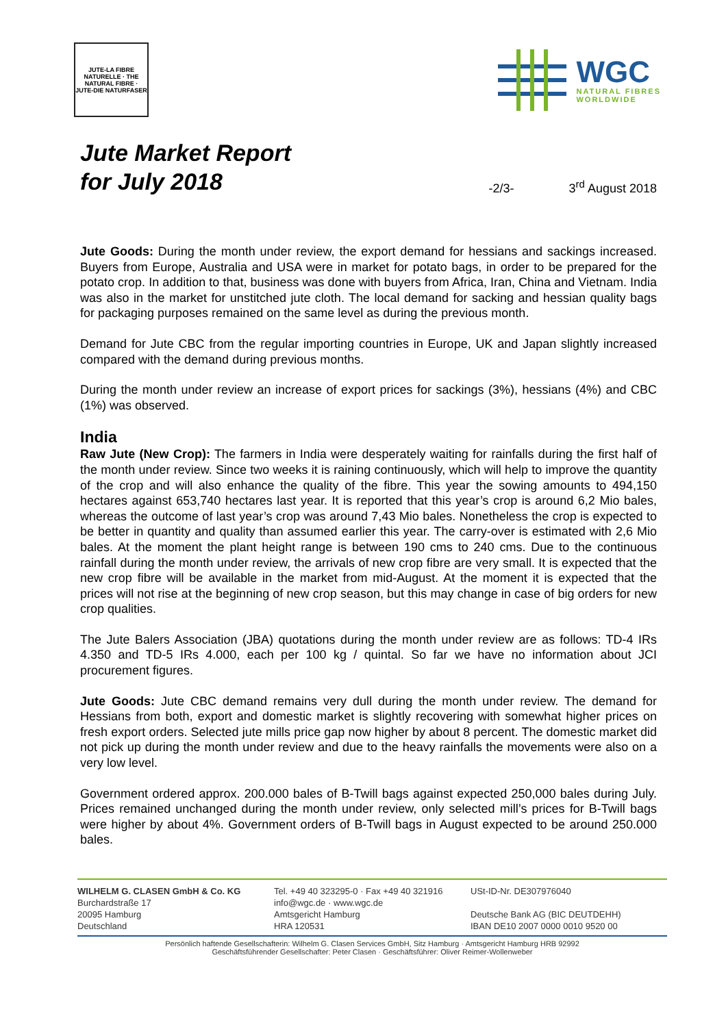JUTE-LA FIBRE NATURELLE · THE NATURAL FIBRE · JUTE-DIE NATURFASER
WGC
NATURAL FIBRES
WORLDWIDE
Jute Market Report
for July 2018
-2/3- 3<sup>rd</sup> August 2018
Jute Goods: During the month under review, the export demand for hessians and sackings increased. Buyers from Europe, Australia and USA were in market for potato bags, in order to be prepared for the potato crop. In addition to that, business was done with buyers from Africa, Iran, China and Vietnam. India was also in the market for unstitched jute cloth. The local demand for sacking and hessian quality bags for packaging purposes remained on the same level as during the previous month.
Demand for Jute CBC from the regular importing countries in Europe, UK and Japan slightly increased compared with the demand during previous months.
During the month under review an increase of export prices for sackings (3%), hessians (4%) and CBC (1%) was observed.
India
Raw Jute (New Crop): The farmers in India were desperately waiting for rainfalls during the first half of the month under review. Since two weeks it is raining continuously, which will help to improve the quantity of the crop and will also enhance the quality of the fibre. This year the sowing amounts to 494,150 hectares against 653,740 hectares last year. It is reported that this year’s crop is around 6,2 Mio bales, whereas the outcome of last year’s crop was around 7,43 Mio bales. Nonetheless the crop is expected to be better in quantity and quality than assumed earlier this year. The carry-over is estimated with 2,6 Mio bales. At the moment the plant height range is between 190 cms to 240 cms. Due to the continuous rainfall during the month under review, the arrivals of new crop fibre are very small. It is expected that the new crop fibre will be available in the market from mid-August. At the moment it is expected that the prices will not rise at the beginning of new crop season, but this may change in case of big orders for new crop qualities.
The Jute Balers Association (JBA) quotations during the month under review are as follows: TD-4 IRs 4.350 and TD-5 IRs 4.000, each per 100 kg / quintal. So far we have no information about JCI procurement figures.
Jute Goods: Jute CBC demand remains very dull during the month under review. The demand for Hessians from both, export and domestic market is slightly recovering with somewhat higher prices on fresh export orders. Selected jute mills price gap now higher by about 8 percent. The domestic market did not pick up during the month under review and due to the heavy rainfalls the movements were also on a very low level.
Government ordered approx. 200.000 bales of B-Twill bags against expected 250,000 bales during July. Prices remained unchanged during the month under review, only selected mill’s prices for B-Twill bags were higher by about 4%. Government orders of B-Twill bags in August expected to be around 250.000 bales.
WILHELM G. CLASEN GmbH & Co. KG
Burchardstraße 17
20095 Hamburg
Deutschland
Tel. +49 40 323295-0 · Fax +49 40 321916
info@wgc.de · www.wgc.de
Amtsgericht Hamburg
HRA 120531
USt-ID-Nr. DE307976040
Deutsche Bank AG (BIC DEUTDEHH)
IBAN DE10 2007 0000 0010 9520 00
Persönlich haftende Gesellschafterin: Wilhelm G. Clasen Services GmbH, Sitz Hamburg · Amtsgericht Hamburg HRB 92992
Geschäftsführender Gesellschafter: Peter Clasen · Geschäftsführer: Oliver Reimer-Wollenweber